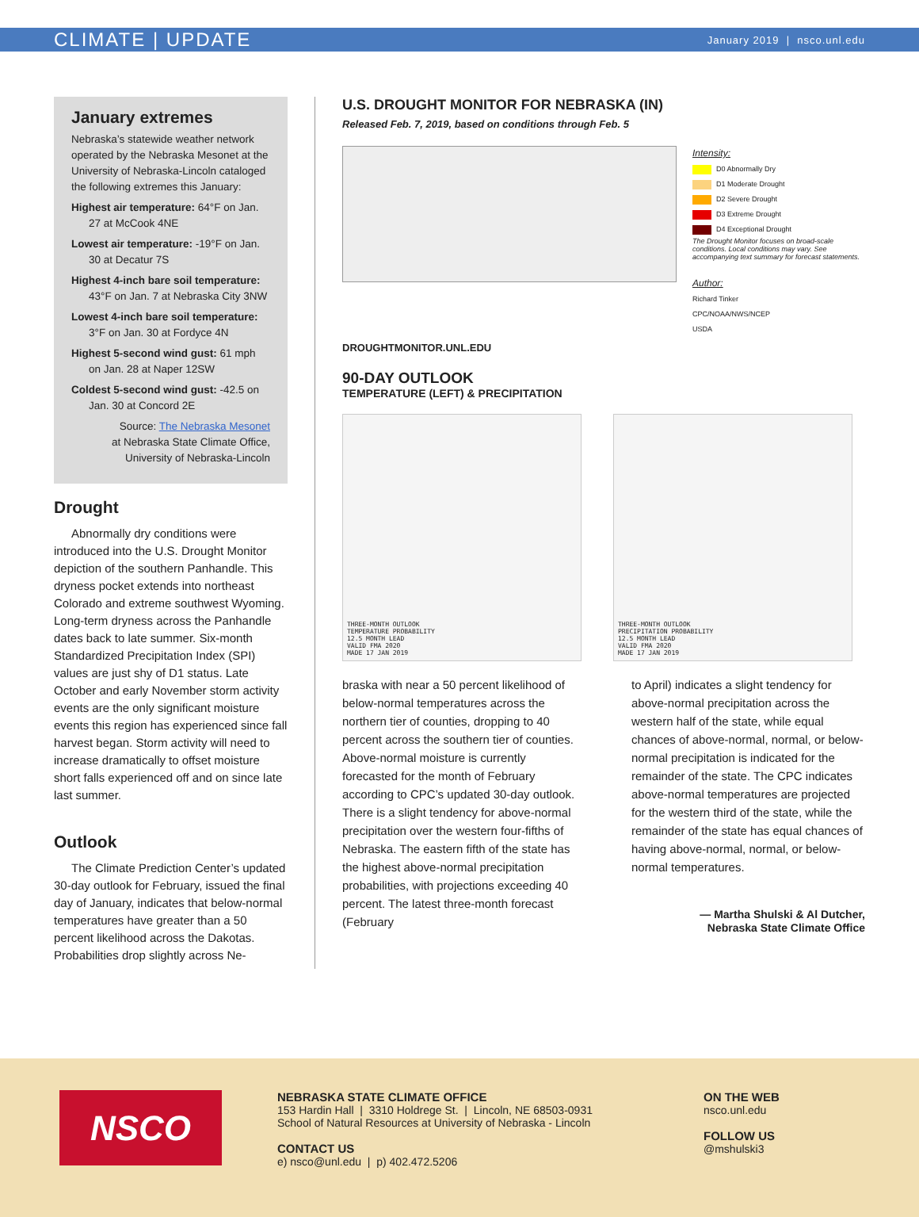CLIMATE | UPDATE January 2019 | nsco.unl.edu
January extremes
Nebraska’s statewide weather network operated by the Nebraska Mesonet at the University of Nebraska-Lincoln cataloged the following extremes this January:
Highest air temperature: 64°F on Jan. 27 at McCook 4NE
Lowest air temperature: -19°F on Jan. 30 at Decatur 7S
Highest 4-inch bare soil temperature: 43°F on Jan. 7 at Nebraska City 3NW
Lowest 4-inch bare soil temperature: 3°F on Jan. 30 at Fordyce 4N
Highest 5-second wind gust: 61 mph on Jan. 28 at Naper 12SW
Coldest 5-second wind gust: -42.5 on Jan. 30 at Concord 2E
Source: The Nebraska Mesonet
at Nebraska State Climate Office,
University of Nebraska-Lincoln
Drought
Abnormally dry conditions were introduced into the U.S. Drought Monitor depiction of the southern Panhandle. This dryness pocket extends into northeast Colorado and extreme southwest Wyoming. Long-term dryness across the Panhandle dates back to late summer. Six-month Standardized Precipitation Index (SPI) values are just shy of D1 status. Late October and early November storm activity events are the only significant moisture events this region has experienced since fall harvest began. Storm activity will need to increase dramatically to offset moisture short falls experienced off and on since late last summer.
Outlook
The Climate Prediction Center’s updated 30-day outlook for February, issued the final day of January, indicates that below-normal temperatures have greater than a 50 percent likelihood across the Dakotas. Probabilities drop slightly across Ne-
U.S. DROUGHT MONITOR FOR NEBRASKA (IN)
Released Feb. 7, 2019, based on conditions through Feb. 5
DROUGHTMONITOR.UNL.EDU
Intensity:
D0 Abnormally Dry
D1 Moderate Drought
D2 Severe Drought
D3 Extreme Drought
D4 Exceptional Drought
The Drought Monitor focuses on broad-scale conditions. Local conditions may vary. See accompanying text summary for forecast statements.
Author:
Richard Tinker
CPC/NOAA/NWS/NCEP
USDA
90-DAY OUTLOOK
TEMPERATURE (LEFT) & PRECIPITATION
THREE-MONTH OUTLOOK
TEMPERATURE PROBABILITY
12.5 MONTH LEAD
VALID FMA 2020
MADE 17 JAN 2019
THREE-MONTH OUTLOOK
PRECIPITATION PROBABILITY
12.5 MONTH LEAD
VALID FMA 2020
MADE 17 JAN 2019
braska with near a 50 percent likelihood of below-normal temperatures across the northern tier of counties, dropping to 40 percent across the southern tier of counties. Above-normal moisture is currently forecasted for the month of February according to CPC’s updated 30-day outlook. There is a slight tendency for above-normal precipitation over the western four-fifths of Nebraska. The eastern fifth of the state has the highest above-normal precipitation probabilities, with projections exceeding 40 percent. The latest three-month forecast (February
to April) indicates a slight tendency for above-normal precipitation across the western half of the state, while equal chances of above-normal, normal, or below-normal precipitation is indicated for the remainder of the state. The CPC indicates above-normal temperatures are projected for the western third of the state, while the remainder of the state has equal chances of having above-normal, normal, or below-normal temperatures.
— Martha Shulski & Al Dutcher,
Nebraska State Climate Office
NSCO
NEBRASKA STATE CLIMATE OFFICE
153 Hardin Hall | 3310 Holdrege St. | Lincoln, NE 68503-0931
School of Natural Resources at University of Nebraska - Lincoln
CONTACT US
e) nsco@unl.edu | p) 402.472.5206
ON THE WEB
nsco.unl.edu
FOLLOW US
@mshulski3